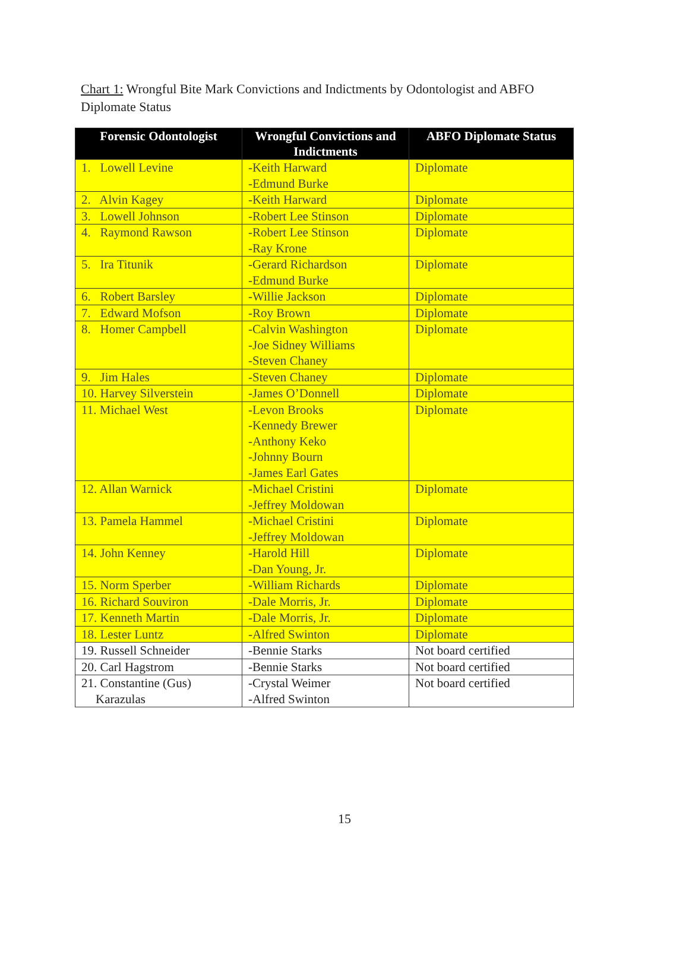Chart 1: Wrongful Bite Mark Convictions and Indictments by Odontologist and ABFO Diplomate Status
| Forensic Odontologist | Wrongful Convictions and Indictments | ABFO Diplomate Status |
| --- | --- | --- |
| 1. Lowell Levine | -Keith Harward -Edmund Burke | Diplomate |
| 2. Alvin Kagey | -Keith Harward | Diplomate |
| 3. Lowell Johnson | -Robert Lee Stinson | Diplomate |
| 4. Raymond Rawson | -Robert Lee Stinson -Ray Krone | Diplomate |
| 5. Ira Titunik | -Gerard Richardson -Edmund Burke | Diplomate |
| 6. Robert Barsley | -Willie Jackson | Diplomate |
| 7. Edward Mofson | -Roy Brown | Diplomate |
| 8. Homer Campbell | -Calvin Washington -Joe Sidney Williams -Steven Chaney | Diplomate |
| 9. Jim Hales | -Steven Chaney | Diplomate |
| 10. Harvey Silverstein | -James O’Donnell | Diplomate |
| 11. Michael West | -Levon Brooks -Kennedy Brewer -Anthony Keko -Johnny Bourn -James Earl Gates | Diplomate |
| 12. Allan Warnick | -Michael Cristini -Jeffrey Moldowan | Diplomate |
| 13. Pamela Hammel | -Michael Cristini -Jeffrey Moldowan | Diplomate |
| 14. John Kenney | -Harold Hill -Dan Young, Jr. | Diplomate |
| 15. Norm Sperber | -William Richards | Diplomate |
| 16. Richard Souviron | -Dale Morris, Jr. | Diplomate |
| 17. Kenneth Martin | -Dale Morris, Jr. | Diplomate |
| 18. Lester Luntz | -Alfred Swinton | Diplomate |
| 19. Russell Schneider | -Bennie Starks | Not board certified |
| 20. Carl Hagstrom | -Bennie Starks | Not board certified |
| 21. Constantine (Gus) Karazulas | -Crystal Weimer -Alfred Swinton | Not board certified |
15